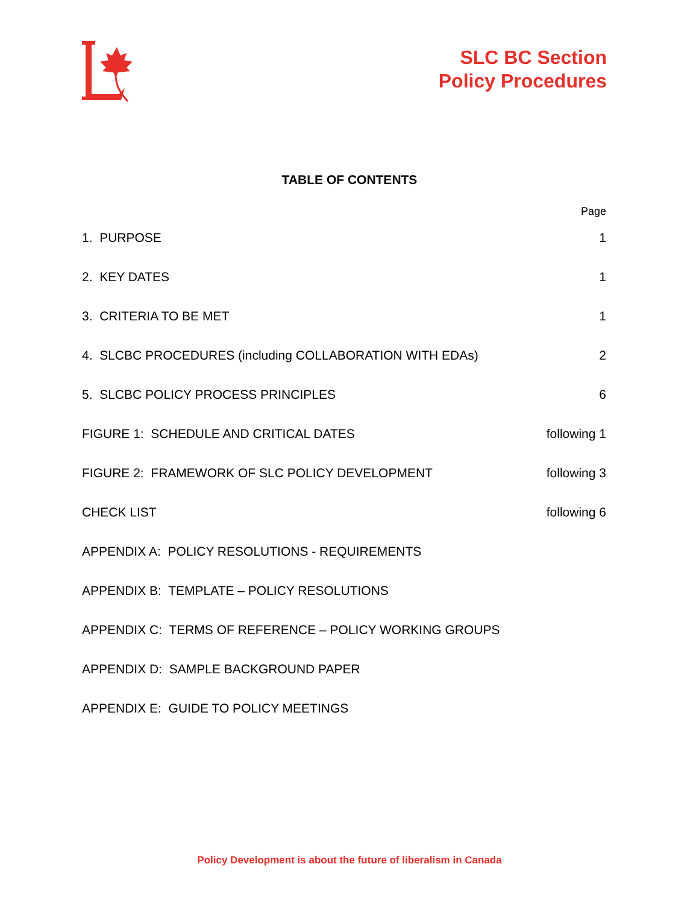SLC BC Section
Policy Procedures
TABLE OF CONTENTS
| | Page |
| 1. PURPOSE | 1 |
| 2. KEY DATES | 1 |
| 3. CRITERIA TO BE MET | 1 |
| 4. SLCBC PROCEDURES (including COLLABORATION WITH EDAs) | 2 |
| 5. SLCBC POLICY PROCESS PRINCIPLES | 6 |
| FIGURE 1: SCHEDULE AND CRITICAL DATES | following 1 |
| FIGURE 2: FRAMEWORK OF SLC POLICY DEVELOPMENT | following 3 |
| CHECK LIST | following 6 |
| APPENDIX A: POLICY RESOLUTIONS - REQUIREMENTS | |
| APPENDIX B: TEMPLATE – POLICY RESOLUTIONS | |
| APPENDIX C: TERMS OF REFERENCE – POLICY WORKING GROUPS | |
| APPENDIX D: SAMPLE BACKGROUND PAPER | |
| APPENDIX E: GUIDE TO POLICY MEETINGS | |
Policy Development is about the future of liberalism in Canada